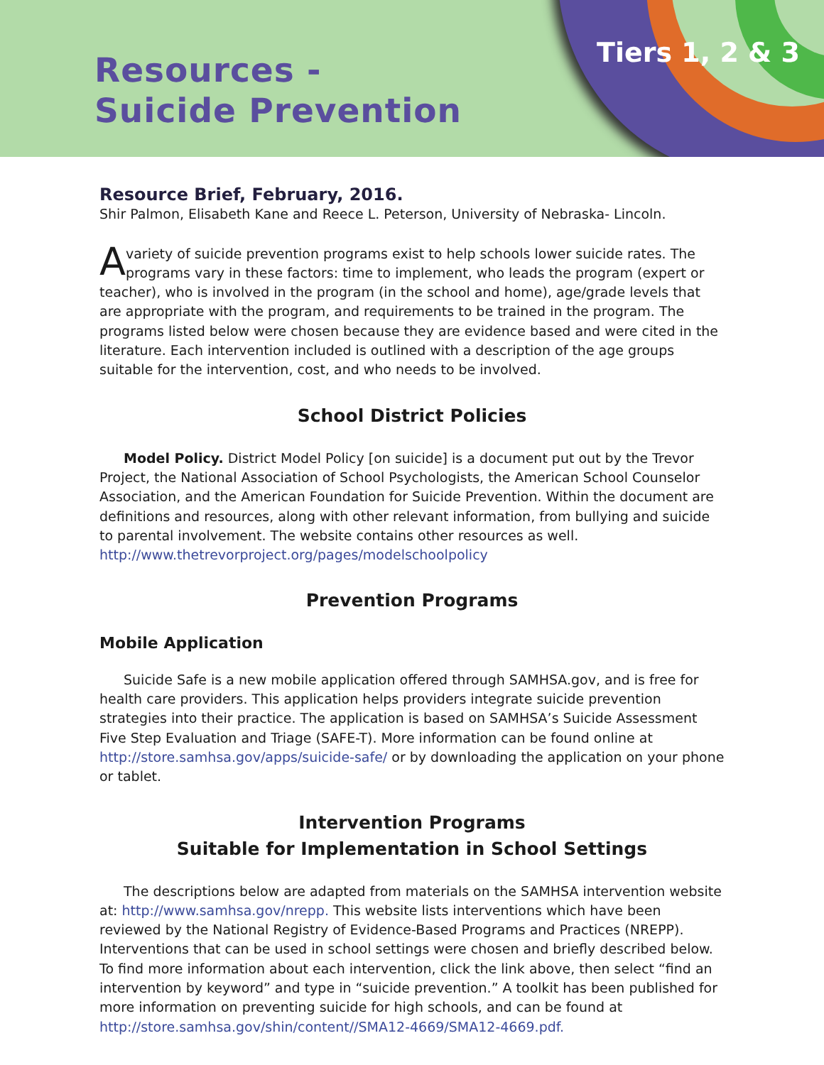Resources -
Suicide Prevention
Tiers 1, 2 & 3
Resource Brief, February, 2016.
Shir Palmon, Elisabeth Kane and Reece L. Peterson, University of Nebraska- Lincoln.
A variety of suicide prevention programs exist to help schools lower suicide rates. The programs vary in these factors: time to implement, who leads the program (expert or teacher), who is involved in the program (in the school and home), age/grade levels that are appropriate with the program, and requirements to be trained in the program. The programs listed below were chosen because they are evidence based and were cited in the literature. Each intervention included is outlined with a description of the age groups suitable for the intervention, cost, and who needs to be involved.
School District Policies
Model Policy. District Model Policy [on suicide] is a document put out by the Trevor Project, the National Association of School Psychologists, the American School Counselor Association, and the American Foundation for Suicide Prevention. Within the document are definitions and resources, along with other relevant information, from bullying and suicide to parental involvement. The website contains other resources as well.
http://www.thetrevorproject.org/pages/modelschoolpolicy
Prevention Programs
Mobile Application
Suicide Safe is a new mobile application offered through SAMHSA.gov, and is free for health care providers. This application helps providers integrate suicide prevention strategies into their practice. The application is based on SAMHSA’s Suicide Assessment Five Step Evaluation and Triage (SAFE-T). More information can be found online at http://store.samhsa.gov/apps/suicide-safe/ or by downloading the application on your phone or tablet.
Intervention Programs
Suitable for Implementation in School Settings
The descriptions below are adapted from materials on the SAMHSA intervention website at: http://www.samhsa.gov/nrepp. This website lists interventions which have been reviewed by the National Registry of Evidence-Based Programs and Practices (NREPP). Interventions that can be used in school settings were chosen and briefly described below. To find more information about each intervention, click the link above, then select “find an intervention by keyword” and type in “suicide prevention.” A toolkit has been published for more information on preventing suicide for high schools, and can be found at http://store.samhsa.gov/shin/content//SMA12-4669/SMA12-4669.pdf.